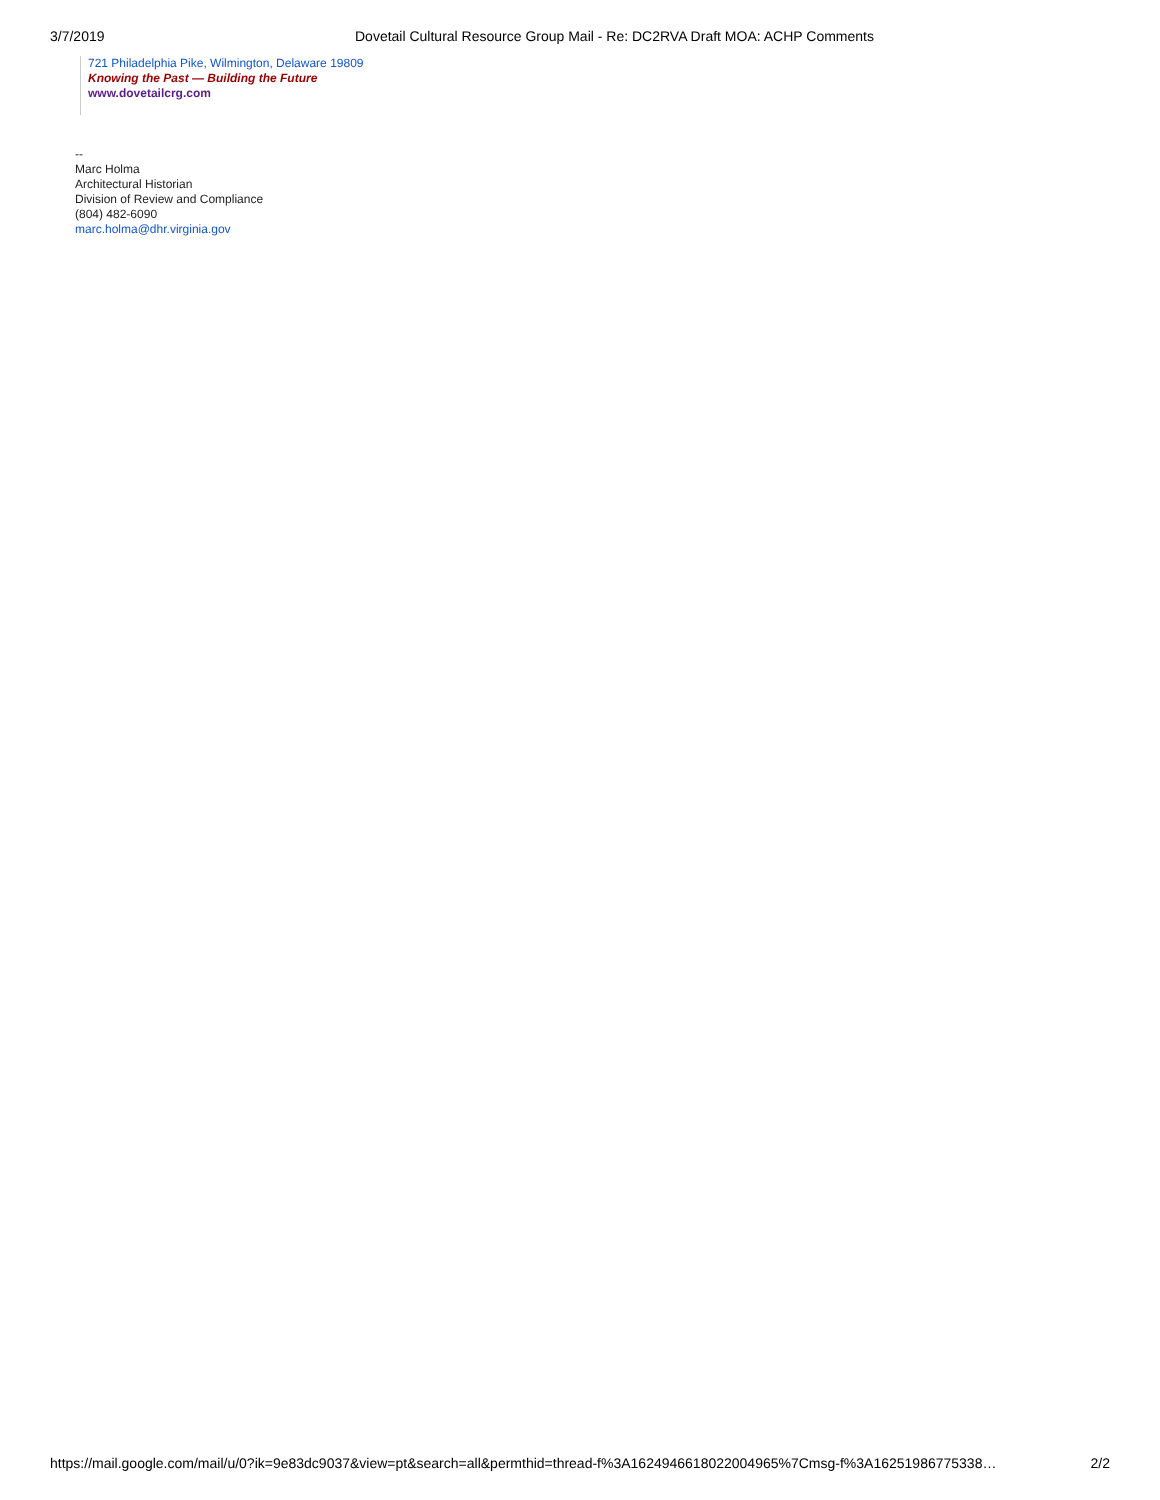3/7/2019 Dovetail Cultural Resource Group Mail - Re: DC2RVA Draft MOA: ACHP Comments
721 Philadelphia Pike, Wilmington, Delaware 19809
Knowing the Past — Building the Future
www.dovetailcrg.com
--
Marc Holma
Architectural Historian
Division of Review and Compliance
(804) 482-6090
marc.holma@dhr.virginia.gov
https://mail.google.com/mail/u/0?ik=9e83dc9037&view=pt&search=all&permthid=thread-f%3A1624946618022004965%7Cmsg-f%3A16251986775338… 2/2